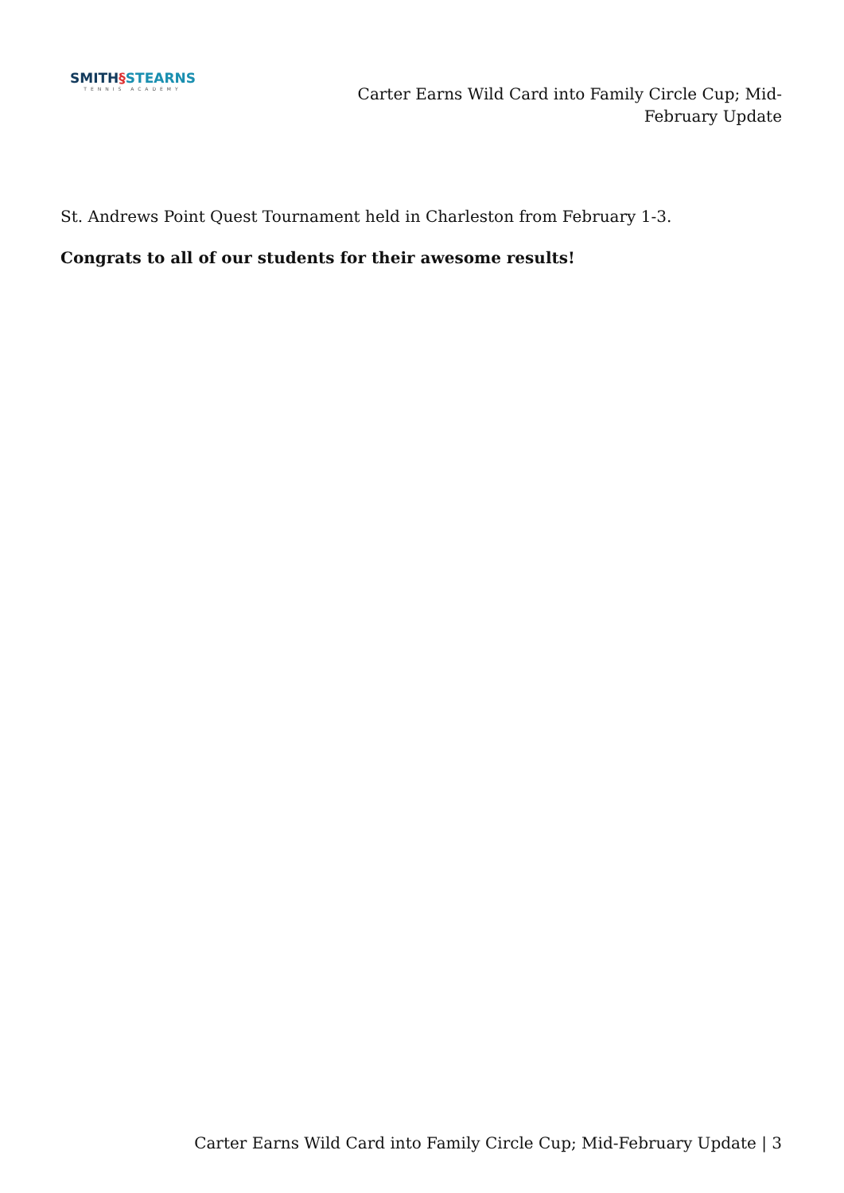SMITH§STEARNS
TENNIS ACADEMY
Carter Earns Wild Card into Family Circle Cup; Mid-February Update
St. Andrews Point Quest Tournament held in Charleston from February 1-3.
Congrats to all of our students for their awesome results!
Carter Earns Wild Card into Family Circle Cup; Mid-February Update | 3